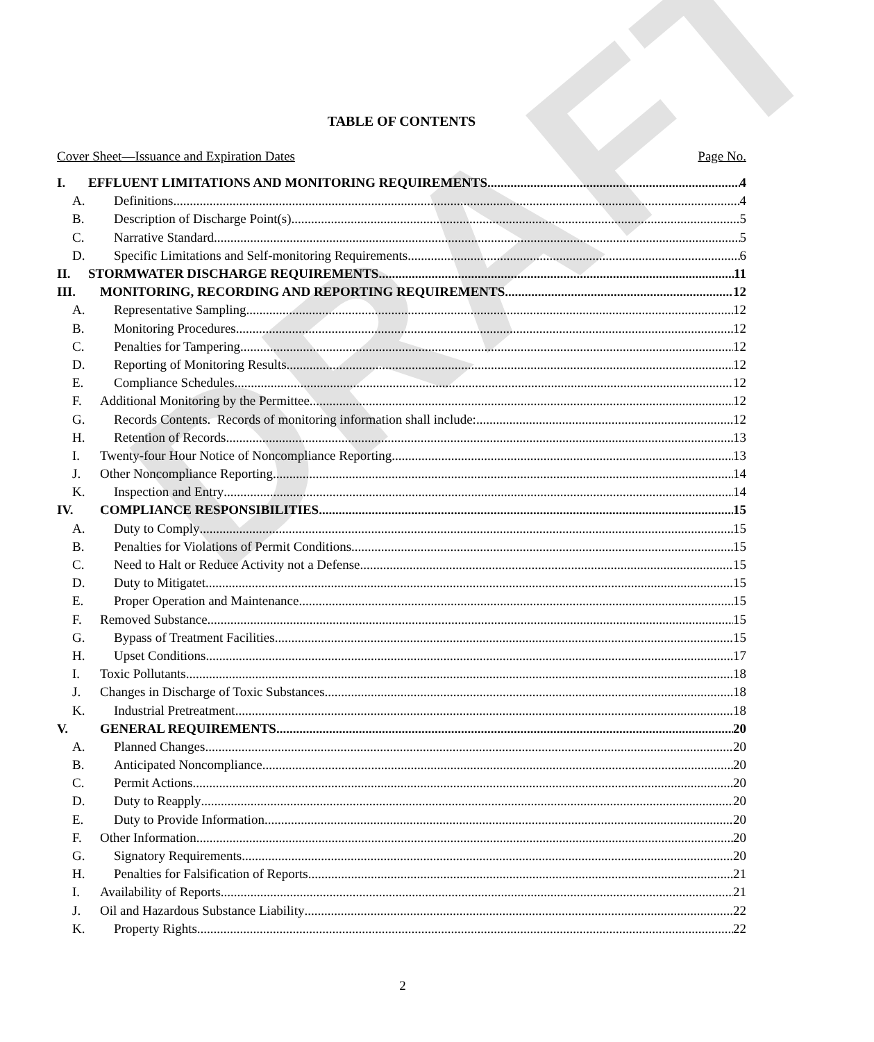DRAFT
TABLE OF CONTENTS
Cover Sheet—Issuance and Expiration Dates Page No.
I. EFFLUENT LIMITATIONS AND MONITORING REQUIREMENTS 4
A. Definitions. 4
B. Description of Discharge Point(s) 5
C. Narrative Standard. 5
D. Specific Limitations and Self-monitoring Requirements. 6
II. STORMWATER DISCHARGE REQUIREMENTS 11
III. MONITORING, RECORDING AND REPORTING REQUIREMENTS 12
A. Representative Sampling. 12
B. Monitoring Procedures 12
C. Penalties for Tampering. 12
D. Reporting of Monitoring Results 12
E. Compliance Schedules 12
F. Additional Monitoring by the Permittee 12
G. Records Contents. Records of monitoring information shall include: 12
H. Retention of Records. 13
I. Twenty-four Hour Notice of Noncompliance Reporting. 13
J. Other Noncompliance Reporting 14
K. Inspection and Entry 14
IV. COMPLIANCE RESPONSIBILITIES 15
A. Duty to Comply 15
B. Penalties for Violations of Permit Conditions 15
C. Need to Halt or Reduce Activity not a Defense 15
D. Duty to Mitigatet. 15
E. Proper Operation and Maintenance 15
F. Removed Substance 15
G. Bypass of Treatment Facilities. 15
H. Upset Conditions 17
I. Toxic Pollutants 18
J. Changes in Discharge of Toxic Substances 18
K. Industrial Pretreatment 18
V. GENERAL REQUIREMENTS 20
A. Planned Changes 20
B. Anticipated Noncompliance. 20
C. Permit Actions 20
D. Duty to Reapply 20
E. Duty to Provide Information 20
F. Other Information 20
G. Signatory Requirements. 20
H. Penalties for Falsification of Reports 21
I. Availability of Reports 21
J. Oil and Hazardous Substance Liability 22
K. Property Rights 22
2